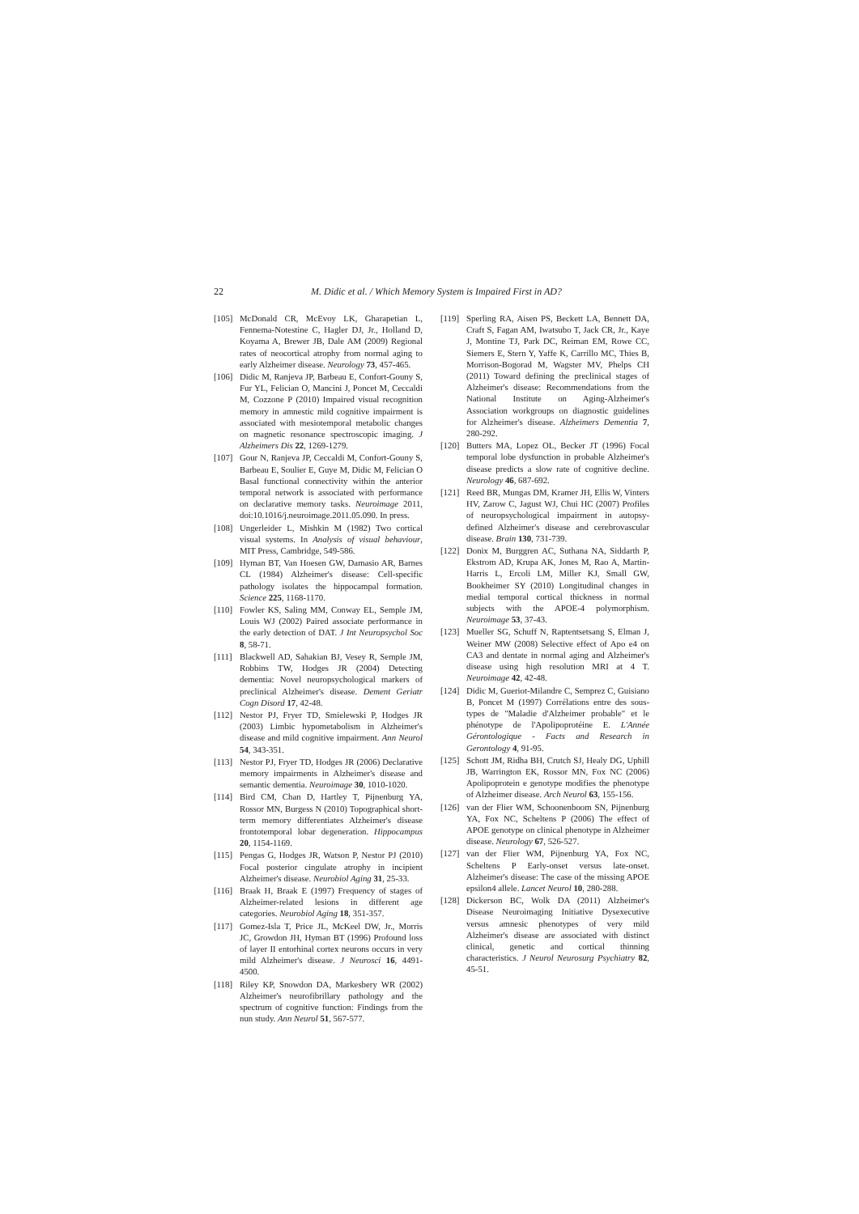22 M. Didic et al. / Which Memory System is Impaired First in AD?
[105] McDonald CR, McEvoy LK, Gharapetian L, Fennema-Notestine C, Hagler DJ, Jr., Holland D, Koyama A, Brewer JB, Dale AM (2009) Regional rates of neocortical atrophy from normal aging to early Alzheimer disease. Neurology 73, 457-465.
[106] Didic M, Ranjeva JP, Barbeau E, Confort-Gouny S, Fur YL, Felician O, Mancini J, Poncet M, Ceccaldi M, Cozzone P (2010) Impaired visual recognition memory in amnestic mild cognitive impairment is associated with mesiotemporal metabolic changes on magnetic resonance spectroscopic imaging. J Alzheimers Dis 22, 1269-1279.
[107] Gour N, Ranjeva JP, Ceccaldi M, Confort-Gouny S, Barbeau E, Soulier E, Guye M, Didic M, Felician O Basal functional connectivity within the anterior temporal network is associated with performance on declarative memory tasks. Neuroimage 2011, doi:10.1016/j.neuroimage.2011.05.090. In press.
[108] Ungerleider L, Mishkin M (1982) Two cortical visual systems. In Analysis of visual behaviour, MIT Press, Cambridge, 549-586.
[109] Hyman BT, Van Hoesen GW, Damasio AR, Barnes CL (1984) Alzheimer's disease: Cell-specific pathology isolates the hippocampal formation. Science 225, 1168-1170.
[110] Fowler KS, Saling MM, Conway EL, Semple JM, Louis WJ (2002) Paired associate performance in the early detection of DAT. J Int Neuropsychol Soc 8, 58-71.
[111] Blackwell AD, Sahakian BJ, Vesey R, Semple JM, Robbins TW, Hodges JR (2004) Detecting dementia: Novel neuropsychological markers of preclinical Alzheimer's disease. Dement Geriatr Cogn Disord 17, 42-48.
[112] Nestor PJ, Fryer TD, Smielewski P, Hodges JR (2003) Limbic hypometabolism in Alzheimer's disease and mild cognitive impairment. Ann Neurol 54, 343-351.
[113] Nestor PJ, Fryer TD, Hodges JR (2006) Declarative memory impairments in Alzheimer's disease and semantic dementia. Neuroimage 30, 1010-1020.
[114] Bird CM, Chan D, Hartley T, Pijnenburg YA, Rossor MN, Burgess N (2010) Topographical short-term memory differentiates Alzheimer's disease frontotemporal lobar degeneration. Hippocampus 20, 1154-1169.
[115] Pengas G, Hodges JR, Watson P, Nestor PJ (2010) Focal posterior cingulate atrophy in incipient Alzheimer's disease. Neurobiol Aging 31, 25-33.
[116] Braak H, Braak E (1997) Frequency of stages of Alzheimer-related lesions in different age categories. Neurobiol Aging 18, 351-357.
[117] Gomez-Isla T, Price JL, McKeel DW, Jr., Morris JC, Growdon JH, Hyman BT (1996) Profound loss of layer II entorhinal cortex neurons occurs in very mild Alzheimer's disease. J Neurosci 16, 4491-4500.
[118] Riley KP, Snowdon DA, Markesbery WR (2002) Alzheimer's neurofibrillary pathology and the spectrum of cognitive function: Findings from the nun study. Ann Neurol 51, 567-577.
[119] Sperling RA, Aisen PS, Beckett LA, Bennett DA, Craft S, Fagan AM, Iwatsubo T, Jack CR, Jr., Kaye J, Montine TJ, Park DC, Reiman EM, Rowe CC, Siemers E, Stern Y, Yaffe K, Carrillo MC, Thies B, Morrison-Bogorad M, Wagster MV, Phelps CH (2011) Toward defining the preclinical stages of Alzheimer's disease: Recommendations from the National Institute on Aging-Alzheimer's Association workgroups on diagnostic guidelines for Alzheimer's disease. Alzheimers Dementia 7, 280-292.
[120] Butters MA, Lopez OL, Becker JT (1996) Focal temporal lobe dysfunction in probable Alzheimer's disease predicts a slow rate of cognitive decline. Neurology 46, 687-692.
[121] Reed BR, Mungas DM, Kramer JH, Ellis W, Vinters HV, Zarow C, Jagust WJ, Chui HC (2007) Profiles of neuropsychological impairment in autopsy-defined Alzheimer's disease and cerebrovascular disease. Brain 130, 731-739.
[122] Donix M, Burggren AC, Suthana NA, Siddarth P, Ekstrom AD, Krupa AK, Jones M, Rao A, Martin-Harris L, Ercoli LM, Miller KJ, Small GW, Bookheimer SY (2010) Longitudinal changes in medial temporal cortical thickness in normal subjects with the APOE-4 polymorphism. Neuroimage 53, 37-43.
[123] Mueller SG, Schuff N, Raptentsetsang S, Elman J, Weiner MW (2008) Selective effect of Apo e4 on CA3 and dentate in normal aging and Alzheimer's disease using high resolution MRI at 4 T. Neuroimage 42, 42-48.
[124] Didic M, Gueriot-Milandre C, Semprez C, Guisiano B, Poncet M (1997) Corrélations entre des sous-types de "Maladie d'Alzheimer probable" et le phénotype de l'Apolipoprotéine E. L'Année Gérontologique - Facts and Research in Gerontology 4, 91-95.
[125] Schott JM, Ridha BH, Crutch SJ, Healy DG, Uphill JB, Warrington EK, Rossor MN, Fox NC (2006) Apolipoprotein e genotype modifies the phenotype of Alzheimer disease. Arch Neurol 63, 155-156.
[126] van der Flier WM, Schoonenboom SN, Pijnenburg YA, Fox NC, Scheltens P (2006) The effect of APOE genotype on clinical phenotype in Alzheimer disease. Neurology 67, 526-527.
[127] van der Flier WM, Pijnenburg YA, Fox NC, Scheltens P Early-onset versus late-onset. Alzheimer's disease: The case of the missing APOE epsilon4 allele. Lancet Neurol 10, 280-288.
[128] Dickerson BC, Wolk DA (2011) Alzheimer's Disease Neuroimaging Initiative Dysexecutive versus amnesic phenotypes of very mild Alzheimer's disease are associated with distinct clinical, genetic and cortical thinning characteristics. J Neurol Neurosurg Psychiatry 82, 45-51.